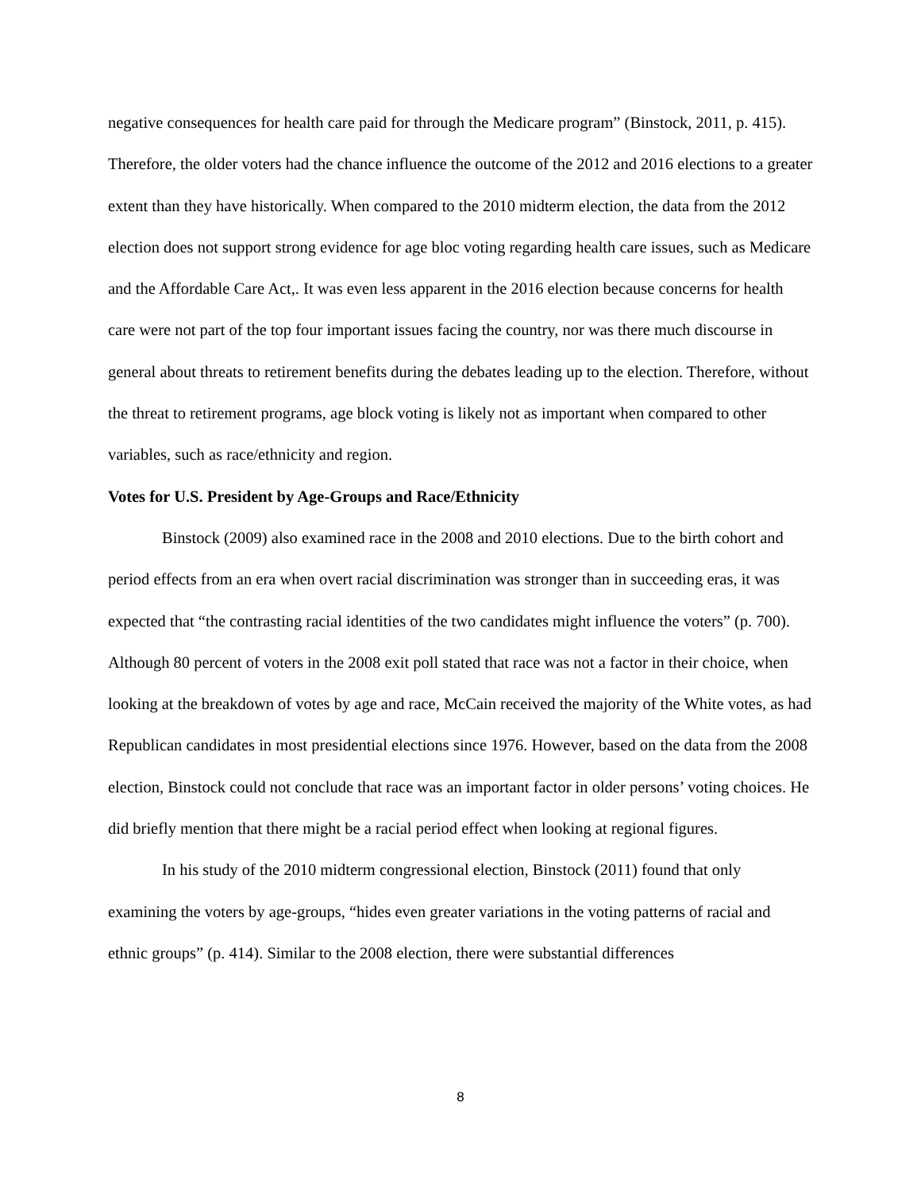negative consequences for health care paid for through the Medicare program” (Binstock, 2011, p. 415). Therefore, the older voters had the chance influence the outcome of the 2012 and 2016 elections to a greater extent than they have historically. When compared to the 2010 midterm election, the data from the 2012 election does not support strong evidence for age bloc voting regarding health care issues, such as Medicare and the Affordable Care Act,. It was even less apparent in the 2016 election because concerns for health care were not part of the top four important issues facing the country, nor was there much discourse in general about threats to retirement benefits during the debates leading up to the election. Therefore, without the threat to retirement programs, age block voting is likely not as important when compared to other variables, such as race/ethnicity and region.
Votes for U.S. President by Age-Groups and Race/Ethnicity
Binstock (2009) also examined race in the 2008 and 2010 elections. Due to the birth cohort and period effects from an era when overt racial discrimination was stronger than in succeeding eras, it was expected that “the contrasting racial identities of the two candidates might influence the voters” (p. 700). Although 80 percent of voters in the 2008 exit poll stated that race was not a factor in their choice, when looking at the breakdown of votes by age and race, McCain received the majority of the White votes, as had Republican candidates in most presidential elections since 1976. However, based on the data from the 2008 election, Binstock could not conclude that race was an important factor in older persons’ voting choices. He did briefly mention that there might be a racial period effect when looking at regional figures.
In his study of the 2010 midterm congressional election, Binstock (2011) found that only examining the voters by age-groups, “hides even greater variations in the voting patterns of racial and ethnic groups” (p. 414). Similar to the 2008 election, there were substantial differences
8